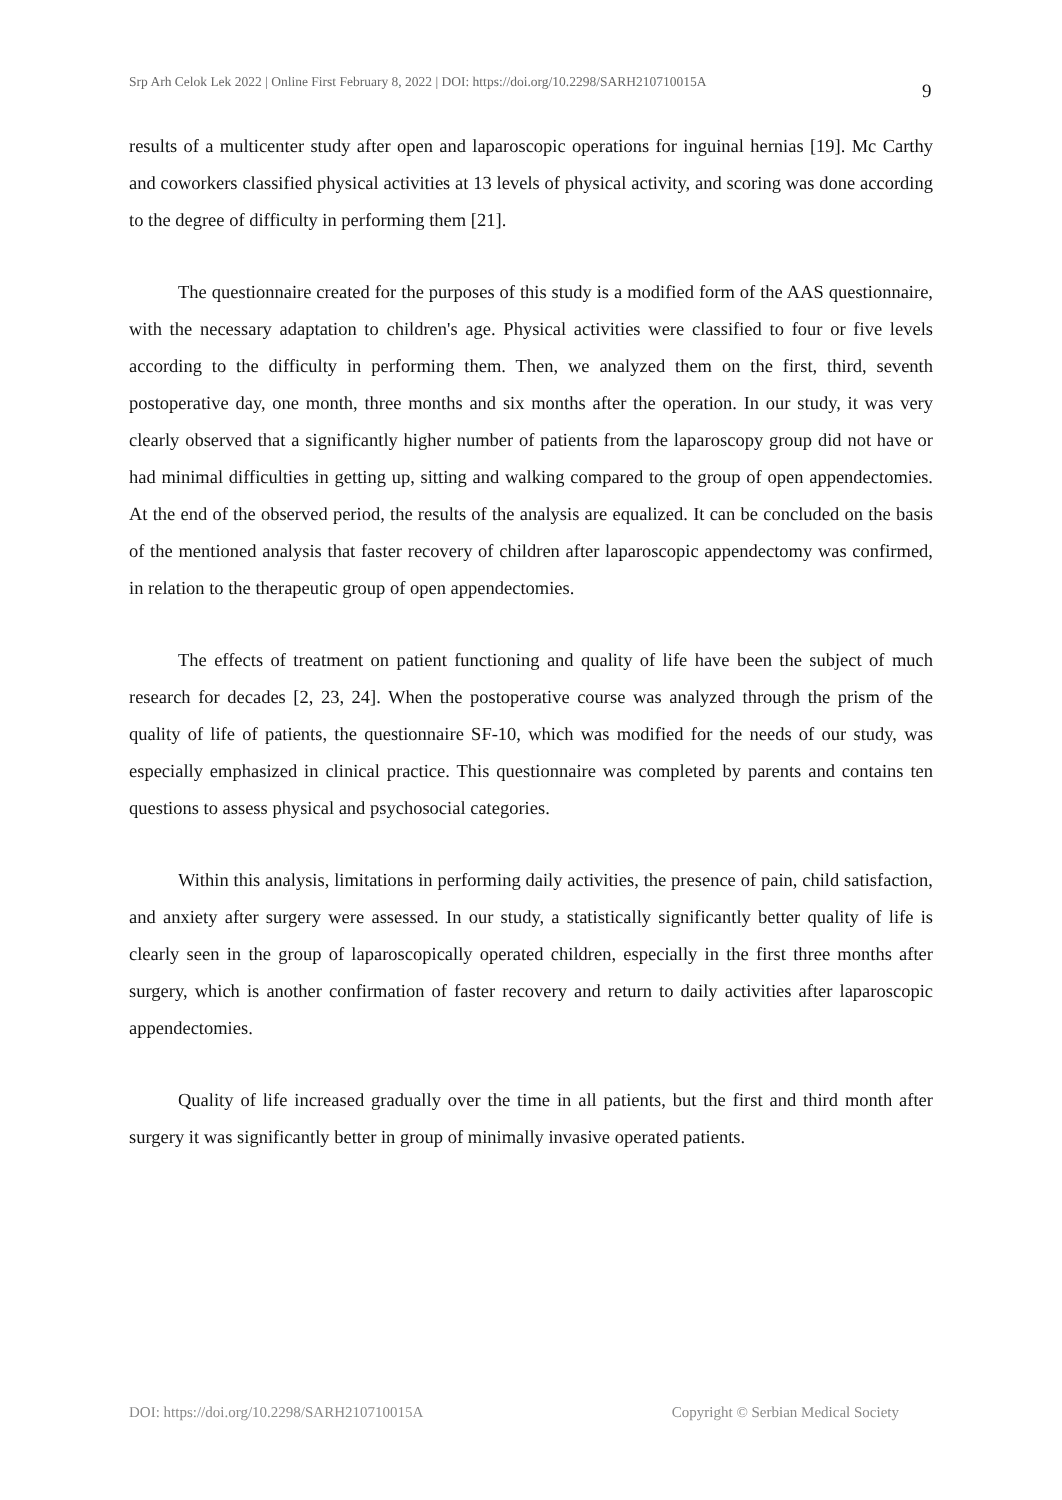Srp Arh Celok Lek 2022 | Online First February 8, 2022 | DOI: https://doi.org/10.2298/SARH210710015A
9
results of a multicenter study after open and laparoscopic operations for inguinal hernias [19]. Mc Carthy and coworkers classified physical activities at 13 levels of physical activity, and scoring was done according to the degree of difficulty in performing them [21].
The questionnaire created for the purposes of this study is a modified form of the AAS questionnaire, with the necessary adaptation to children's age. Physical activities were classified to four or five levels according to the difficulty in performing them. Then, we analyzed them on the first, third, seventh postoperative day, one month, three months and six months after the operation. In our study, it was very clearly observed that a significantly higher number of patients from the laparoscopy group did not have or had minimal difficulties in getting up, sitting and walking compared to the group of open appendectomies. At the end of the observed period, the results of the analysis are equalized. It can be concluded on the basis of the mentioned analysis that faster recovery of children after laparoscopic appendectomy was confirmed, in relation to the therapeutic group of open appendectomies.
The effects of treatment on patient functioning and quality of life have been the subject of much research for decades [2, 23, 24]. When the postoperative course was analyzed through the prism of the quality of life of patients, the questionnaire SF-10, which was modified for the needs of our study, was especially emphasized in clinical practice. This questionnaire was completed by parents and contains ten questions to assess physical and psychosocial categories.
Within this analysis, limitations in performing daily activities, the presence of pain, child satisfaction, and anxiety after surgery were assessed. In our study, a statistically significantly better quality of life is clearly seen in the group of laparoscopically operated children, especially in the first three months after surgery, which is another confirmation of faster recovery and return to daily activities after laparoscopic appendectomies.
Quality of life increased gradually over the time in all patients, but the first and third month after surgery it was significantly better in group of minimally invasive operated patients.
DOI: https://doi.org/10.2298/SARH210710015A Copyright © Serbian Medical Society